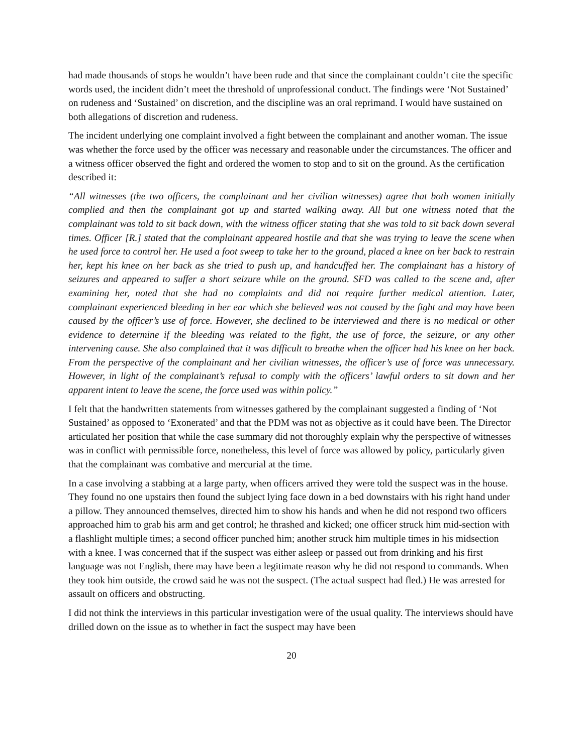had made thousands of stops he wouldn’t have been rude and that since the complainant couldn’t cite the specific words used, the incident didn’t meet the threshold of unprofessional conduct. The findings were ‘Not Sustained’ on rudeness and ‘Sustained’ on discretion, and the discipline was an oral reprimand. I would have sustained on both allegations of discretion and rudeness.
The incident underlying one complaint involved a fight between the complainant and another woman. The issue was whether the force used by the officer was necessary and reasonable under the circumstances. The officer and a witness officer observed the fight and ordered the women to stop and to sit on the ground. As the certification described it:
“All witnesses (the two officers, the complainant and her civilian witnesses) agree that both women initially complied and then the complainant got up and started walking away. All but one witness noted that the complainant was told to sit back down, with the witness officer stating that she was told to sit back down several times. Officer [R.] stated that the complainant appeared hostile and that she was trying to leave the scene when he used force to control her. He used a foot sweep to take her to the ground, placed a knee on her back to restrain her, kept his knee on her back as she tried to push up, and handcuffed her. The complainant has a history of seizures and appeared to suffer a short seizure while on the ground. SFD was called to the scene and, after examining her, noted that she had no complaints and did not require further medical attention. Later, complainant experienced bleeding in her ear which she believed was not caused by the fight and may have been caused by the officer’s use of force. However, she declined to be interviewed and there is no medical or other evidence to determine if the bleeding was related to the fight, the use of force, the seizure, or any other intervening cause. She also complained that it was difficult to breathe when the officer had his knee on her back. From the perspective of the complainant and her civilian witnesses, the officer’s use of force was unnecessary. However, in light of the complainant’s refusal to comply with the officers’ lawful orders to sit down and her apparent intent to leave the scene, the force used was within policy.”
I felt that the handwritten statements from witnesses gathered by the complainant suggested a finding of ‘Not Sustained’ as opposed to ‘Exonerated’ and that the PDM was not as objective as it could have been. The Director articulated her position that while the case summary did not thoroughly explain why the perspective of witnesses was in conflict with permissible force, nonetheless, this level of force was allowed by policy, particularly given that the complainant was combative and mercurial at the time.
In a case involving a stabbing at a large party, when officers arrived they were told the suspect was in the house. They found no one upstairs then found the subject lying face down in a bed downstairs with his right hand under a pillow. They announced themselves, directed him to show his hands and when he did not respond two officers approached him to grab his arm and get control; he thrashed and kicked; one officer struck him mid-section with a flashlight multiple times; a second officer punched him; another struck him multiple times in his midsection with a knee. I was concerned that if the suspect was either asleep or passed out from drinking and his first language was not English, there may have been a legitimate reason why he did not respond to commands. When they took him outside, the crowd said he was not the suspect. (The actual suspect had fled.) He was arrested for assault on officers and obstructing.
I did not think the interviews in this particular investigation were of the usual quality. The interviews should have drilled down on the issue as to whether in fact the suspect may have been
20